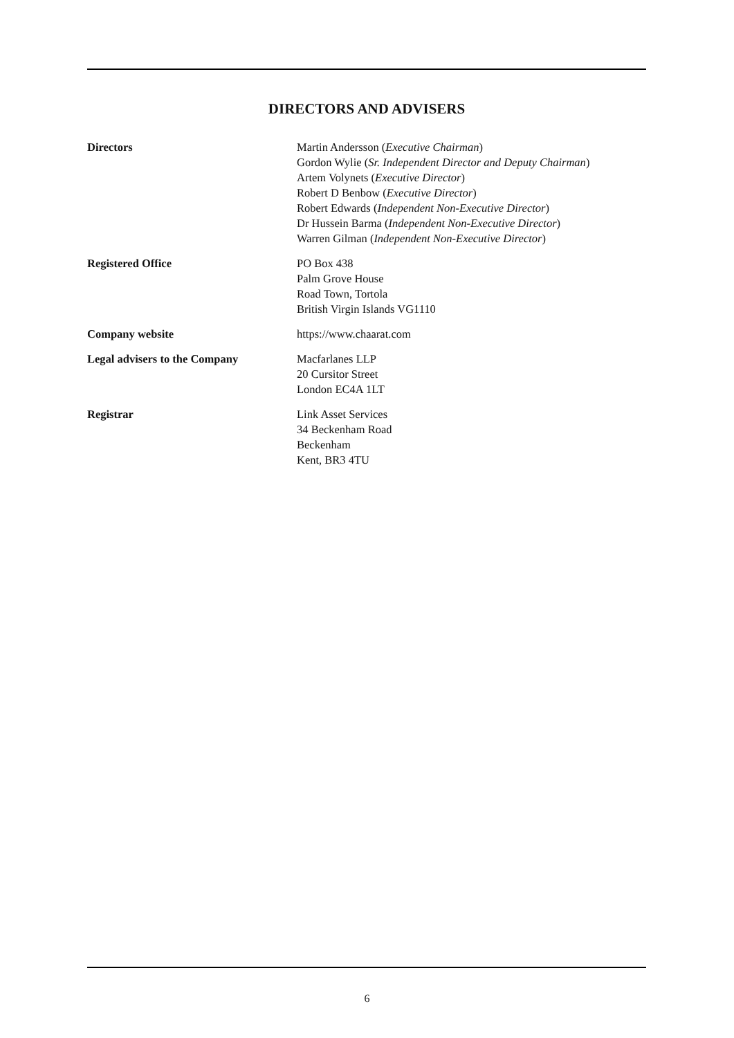DIRECTORS AND ADVISERS
Directors Martin Andersson (Executive Chairman)
Gordon Wylie (Sr. Independent Director and Deputy Chairman)
Artem Volynets (Executive Director)
Robert D Benbow (Executive Director)
Robert Edwards (Independent Non-Executive Director)
Dr Hussein Barma (Independent Non-Executive Director)
Warren Gilman (Independent Non-Executive Director)
Registered Office PO Box 438
Palm Grove House
Road Town, Tortola
British Virgin Islands VG1110
Company website https://www.chaarat.com
Legal advisers to the Company Macfarlanes LLP
20 Cursitor Street
London EC4A 1LT
Registrar Link Asset Services
34 Beckenham Road
Beckenham
Kent, BR3 4TU
6